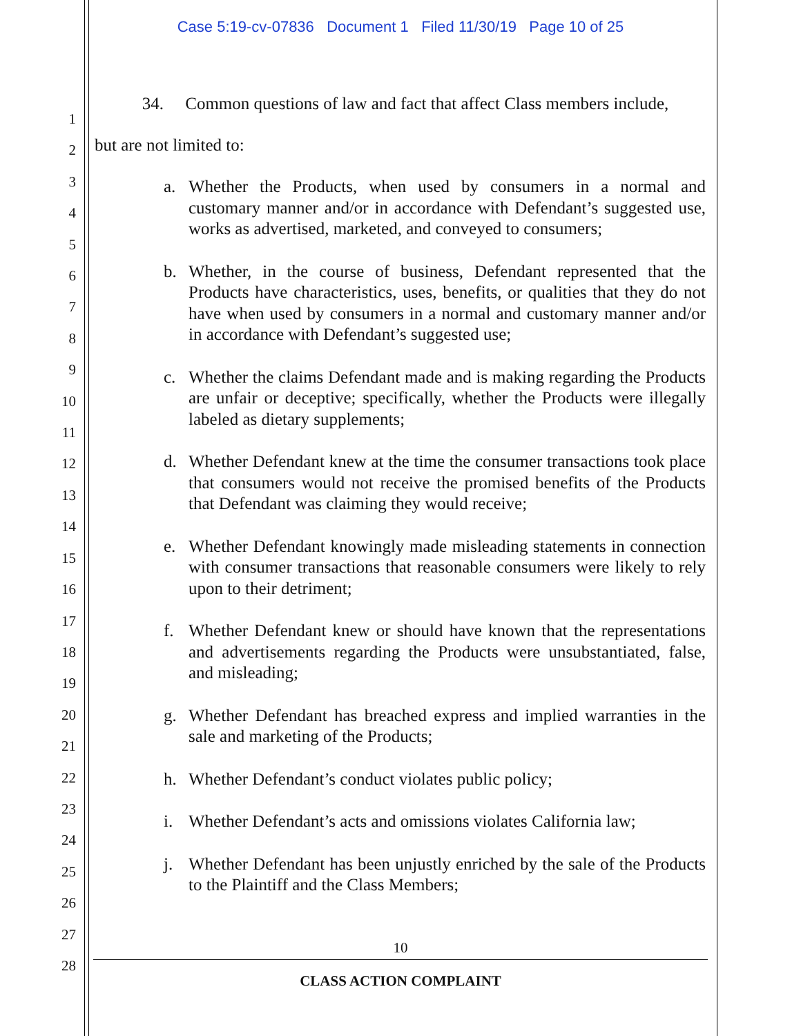Case 5:19-cv-07836 Document 1 Filed 11/30/19 Page 10 of 25
1
2
3
4
5
6
7
8
9
10
11
12
13
14
15
16
17
18
19
20
21
22
23
24
25
26
27
28
34. Common questions of law and fact that affect Class members include,
but are not limited to:
a. Whether the Products, when used by consumers in a normal and customary manner and/or in accordance with Defendant’s suggested use, works as advertised, marketed, and conveyed to consumers;
b. Whether, in the course of business, Defendant represented that the Products have characteristics, uses, benefits, or qualities that they do not have when used by consumers in a normal and customary manner and/or in accordance with Defendant’s suggested use;
c. Whether the claims Defendant made and is making regarding the Products are unfair or deceptive; specifically, whether the Products were illegally labeled as dietary supplements;
d. Whether Defendant knew at the time the consumer transactions took place that consumers would not receive the promised benefits of the Products that Defendant was claiming they would receive;
e. Whether Defendant knowingly made misleading statements in connection with consumer transactions that reasonable consumers were likely to rely upon to their detriment;
f. Whether Defendant knew or should have known that the representations and advertisements regarding the Products were unsubstantiated, false, and misleading;
g. Whether Defendant has breached express and implied warranties in the sale and marketing of the Products;
h. Whether Defendant’s conduct violates public policy;
i. Whether Defendant’s acts and omissions violates California law;
j. Whether Defendant has been unjustly enriched by the sale of the Products to the Plaintiff and the Class Members;
10
CLASS ACTION COMPLAINT